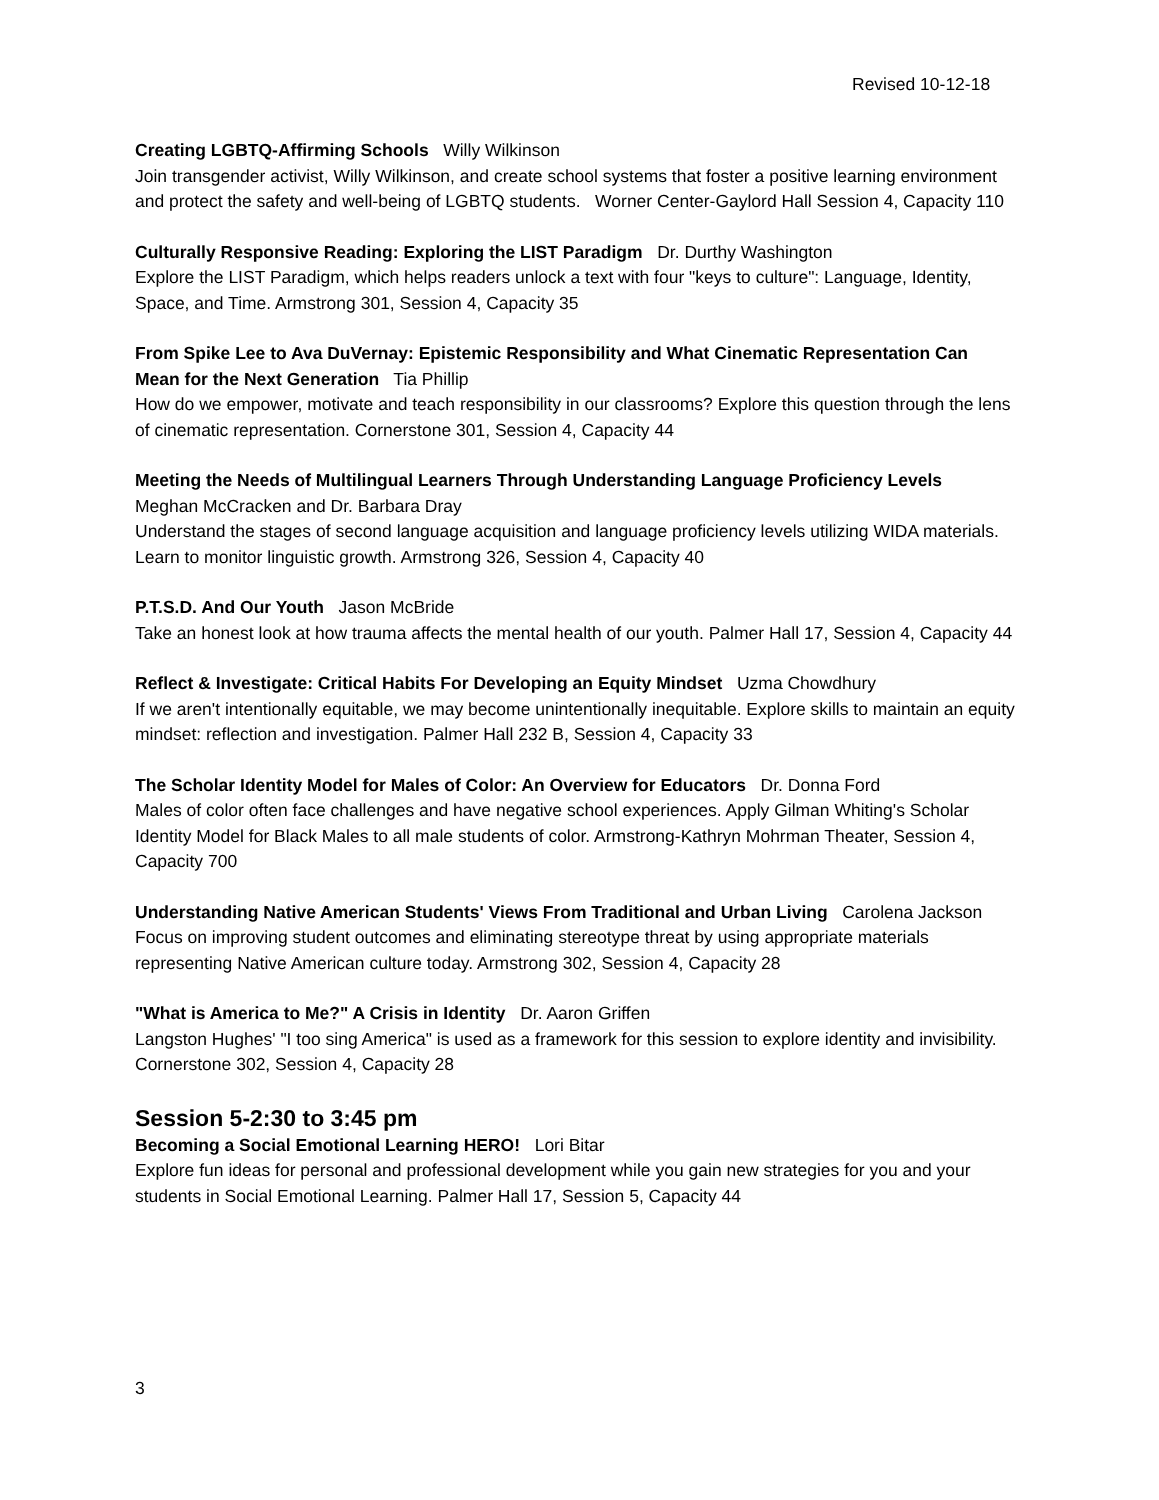Revised 10-12-18
Creating LGBTQ-Affirming Schools Willy Wilkinson
Join transgender activist, Willy Wilkinson, and create school systems that foster a positive learning environment and protect the safety and well-being of LGBTQ students. Worner Center-Gaylord Hall Session 4, Capacity 110
Culturally Responsive Reading: Exploring the LIST Paradigm Dr. Durthy Washington
Explore the LIST Paradigm, which helps readers unlock a text with four "keys to culture": Language, Identity, Space, and Time. Armstrong 301, Session 4, Capacity 35
From Spike Lee to Ava DuVernay: Epistemic Responsibility and What Cinematic Representation Can Mean for the Next Generation Tia Phillip
How do we empower, motivate and teach responsibility in our classrooms? Explore this question through the lens of cinematic representation. Cornerstone 301, Session 4, Capacity 44
Meeting the Needs of Multilingual Learners Through Understanding Language Proficiency Levels
Meghan McCracken and Dr. Barbara Dray
Understand the stages of second language acquisition and language proficiency levels utilizing WIDA materials. Learn to monitor linguistic growth. Armstrong 326, Session 4, Capacity 40
P.T.S.D. And Our Youth Jason McBride
Take an honest look at how trauma affects the mental health of our youth. Palmer Hall 17, Session 4, Capacity 44
Reflect & Investigate: Critical Habits For Developing an Equity Mindset Uzma Chowdhury
If we aren't intentionally equitable, we may become unintentionally inequitable. Explore skills to maintain an equity mindset: reflection and investigation. Palmer Hall 232 B, Session 4, Capacity 33
The Scholar Identity Model for Males of Color: An Overview for Educators Dr. Donna Ford
Males of color often face challenges and have negative school experiences. Apply Gilman Whiting's Scholar Identity Model for Black Males to all male students of color. Armstrong-Kathryn Mohrman Theater, Session 4, Capacity 700
Understanding Native American Students' Views From Traditional and Urban Living Carolena Jackson
Focus on improving student outcomes and eliminating stereotype threat by using appropriate materials representing Native American culture today. Armstrong 302, Session 4, Capacity 28
"What is America to Me?" A Crisis in Identity Dr. Aaron Griffen
Langston Hughes' "I too sing America" is used as a framework for this session to explore identity and invisibility. Cornerstone 302, Session 4, Capacity 28
Session 5-2:30 to 3:45 pm
Becoming a Social Emotional Learning HERO! Lori Bitar
Explore fun ideas for personal and professional development while you gain new strategies for you and your students in Social Emotional Learning. Palmer Hall 17, Session 5, Capacity 44
3